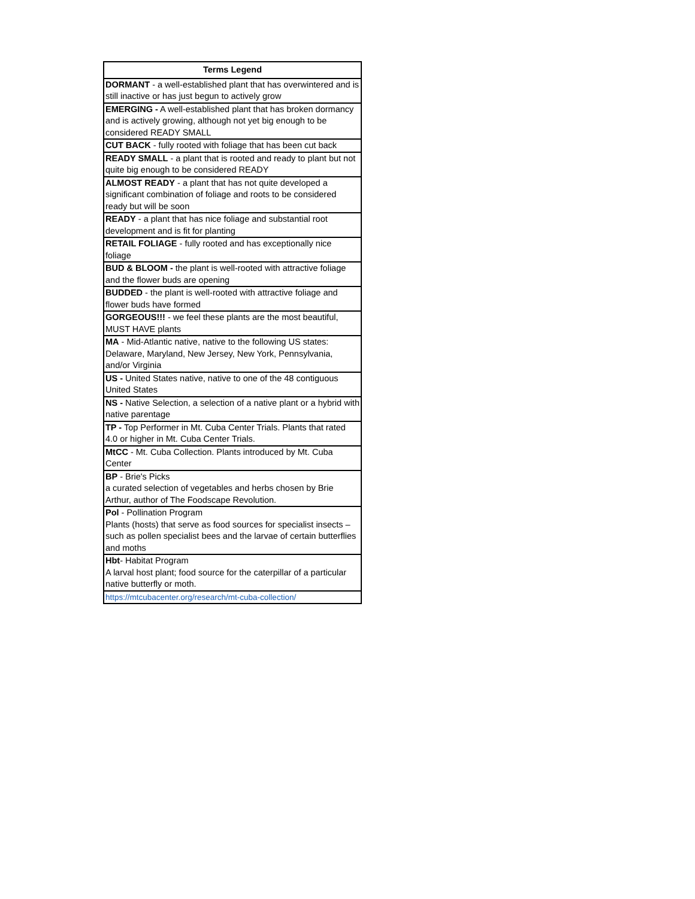| Terms Legend |
| --- |
| DORMANT - a well-established plant that has overwintered and is still inactive or has just begun to actively grow |
| EMERGING - A well-established plant that has broken dormancy and is actively growing, although not yet big enough to be considered READY SMALL |
| CUT BACK - fully rooted with foliage that has been cut back |
| READY SMALL - a plant that is rooted and ready to plant but not quite big enough to be considered READY |
| ALMOST READY - a plant that has not quite developed a significant combination of foliage and roots to be considered ready but will be soon |
| READY - a plant that has nice foliage and substantial root development and is fit for planting |
| RETAIL FOLIAGE - fully rooted and has exceptionally nice foliage |
| BUD & BLOOM - the plant is well-rooted with attractive foliage and the flower buds are opening |
| BUDDED - the plant is well-rooted with attractive foliage and flower buds have formed |
| GORGEOUS!!! - we feel these plants are the most beautiful, MUST HAVE plants |
| MA - Mid-Atlantic native, native to the following US states: Delaware, Maryland, New Jersey, New York, Pennsylvania, and/or Virginia |
| US - United States native, native to one of the 48 contiguous United States |
| NS - Native Selection, a selection of a native plant or a hybrid with native parentage |
| TP - Top Performer in Mt. Cuba Center Trials. Plants that rated 4.0 or higher in Mt. Cuba Center Trials. |
| MtCC - Mt. Cuba Collection. Plants introduced by Mt. Cuba Center |
| BP - Brie's Picks a curated selection of vegetables and herbs chosen by Brie Arthur, author of The Foodscape Revolution. |
| Pol - Pollination Program Plants (hosts) that serve as food sources for specialist insects – such as pollen specialist bees and the larvae of certain butterflies and moths |
| Hbt - Habitat Program A larval host plant; food source for the caterpillar of a particular native butterfly or moth. |
| https://mtcubacenter.org/research/mt-cuba-collection/ |